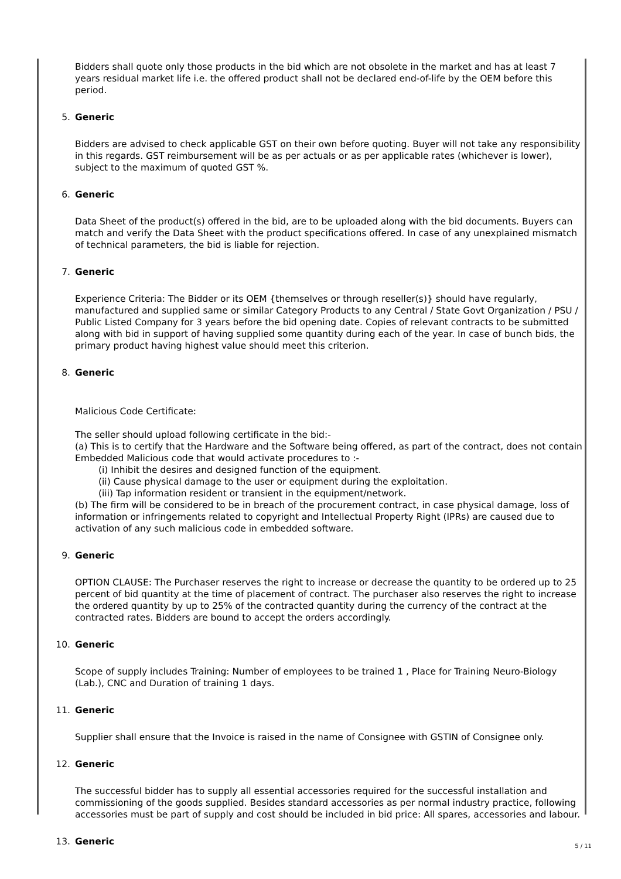Bidders shall quote only those products in the bid which are not obsolete in the market and has at least 7 years residual market life i.e. the offered product shall not be declared end-of-life by the OEM before this period.
5. Generic
Bidders are advised to check applicable GST on their own before quoting. Buyer will not take any responsibility in this regards. GST reimbursement will be as per actuals or as per applicable rates (whichever is lower), subject to the maximum of quoted GST %.
6. Generic
Data Sheet of the product(s) offered in the bid, are to be uploaded along with the bid documents. Buyers can match and verify the Data Sheet with the product specifications offered. In case of any unexplained mismatch of technical parameters, the bid is liable for rejection.
7. Generic
Experience Criteria: The Bidder or its OEM {themselves or through reseller(s)} should have regularly, manufactured and supplied same or similar Category Products to any Central / State Govt Organization / PSU / Public Listed Company for 3 years before the bid opening date. Copies of relevant contracts to be submitted along with bid in support of having supplied some quantity during each of the year. In case of bunch bids, the primary product having highest value should meet this criterion.
8. Generic
Malicious Code Certificate:
The seller should upload following certificate in the bid:-
(a) This is to certify that the Hardware and the Software being offered, as part of the contract, does not contain Embedded Malicious code that would activate procedures to :-
(i) Inhibit the desires and designed function of the equipment.
(ii) Cause physical damage to the user or equipment during the exploitation.
(iii) Tap information resident or transient in the equipment/network.
(b) The firm will be considered to be in breach of the procurement contract, in case physical damage, loss of information or infringements related to copyright and Intellectual Property Right (IPRs) are caused due to activation of any such malicious code in embedded software.
9. Generic
OPTION CLAUSE: The Purchaser reserves the right to increase or decrease the quantity to be ordered up to 25 percent of bid quantity at the time of placement of contract. The purchaser also reserves the right to increase the ordered quantity by up to 25% of the contracted quantity during the currency of the contract at the contracted rates. Bidders are bound to accept the orders accordingly.
10. Generic
Scope of supply includes Training: Number of employees to be trained 1 , Place for Training Neuro-Biology (Lab.), CNC and Duration of training 1 days.
11. Generic
Supplier shall ensure that the Invoice is raised in the name of Consignee with GSTIN of Consignee only.
12. Generic
The successful bidder has to supply all essential accessories required for the successful installation and commissioning of the goods supplied. Besides standard accessories as per normal industry practice, following accessories must be part of supply and cost should be included in bid price: All spares, accessories and labour.
13. Generic
5 / 11